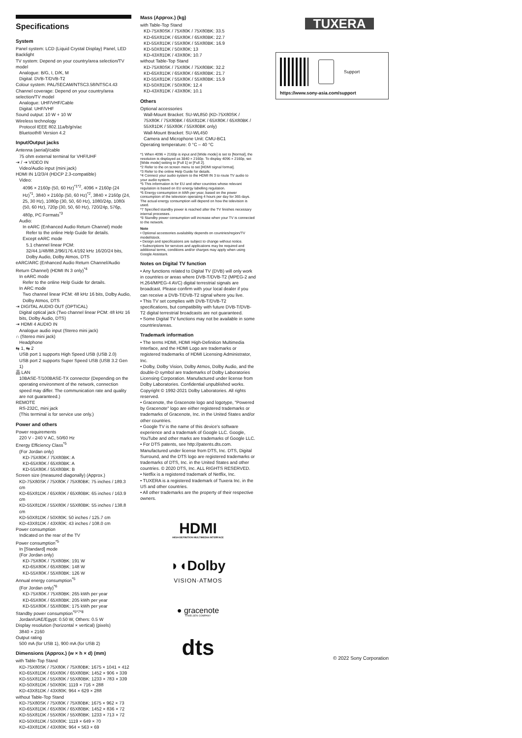Specifications
System
Panel system: LCD (Liquid Crystal Display) Panel, LED Backlight
TV system: Depend on your country/area selection/TV model
Analogue: B/G, I, D/K, M
Digital: DVB-T/DVB-T2
Colour system: PAL/SECAM/NTSC3.58/NTSC4.43
Channel coverage: Depend on your country/area selection/TV model
Analogue: UHF/VHF/Cable
Digital: UHF/VHF
Sound output: 10 W + 10 W
Wireless technology
Protocol IEEE 802.11a/b/g/n/ac
Bluetooth® Version 4.2
Input/Output jacks
Antenna (aerial)/cable
75 ohm external terminal for VHF/UHF
⇥ / ⇥ VIDEO IN
Video/Audio input (mini jack)
HDMI IN 1/2/3/4 (HDCP 2.3-compatible)
Video:
4096 × 2160p (50, 60 Hz)<sup>*1*2</sup>, 4096 × 2160p (24 Hz)<sup>*1</sup>, 3840 × 2160p (50, 60 Hz)<sup>*2</sup>, 3840 × 2160p (24, 25, 30 Hz), 1080p (30, 50, 60 Hz), 1080/24p, 1080i (50, 60 Hz), 720p (30, 50, 60 Hz), 720/24p, 576p, 480p, PC Formats<sup>*3</sup>
Audio:
In eARC (Enhanced Audio Return Channel) mode
Refer to the online Help Guide for details.
Except eARC mode
5.1 channel linear PCM: 32/44.1/48/88.2/96/176.4/192 kHz 16/20/24 bits, Dolby Audio, Dolby Atmos, DTS
eARC/ARC (Enhanced Audio Return Channel/Audio Return Channel) (HDMI IN 3 only)<sup>*4</sup>
In eARC mode
Refer to the online Help Guide for details.
In ARC mode
Two channel linear PCM: 48 kHz 16 bits, Dolby Audio, Dolby Atmos, DTS
⇥ DIGITAL AUDIO OUT (OPTICAL)
Digital optical jack (Two channel linear PCM: 48 kHz 16 bits, Dolby Audio, DTS)
⇥ HDMI 4 AUDIO IN
Analogue audio input (Stereo mini jack)
∩ (Stereo mini jack)
Headphone
⇆ 1, ⇆ 2
USB port 1 supports High Speed USB (USB 2.0)
USB port 2 supports Super Speed USB (USB 3.2 Gen 1)
品 LAN
10BASE-T/100BASE-TX connector (Depending on the operating environment of the network, connection speed may differ. The communication rate and quality are not guaranteed.)
REMOTE
RS-232C, mini jack
(This terminal is for service use only.)
Power and others
Power requirements
220 V - 240 V AC, 50/60 Hz
Energy Efficiency Class<sup>*5</sup>
(For Jordan only)
KD-75X80K / 75X80BK: A
KD-65X80K / 65X80BK: A
KD-55X80K / 55X80BK: B
Screen size (measured diagonally) (Approx.)
KD-75X80SK / 75X80K / 75X80BK: 75 inches / 189.3 cm
KD-65X81DK / 65X80K / 65X80BK: 65 inches / 163.9 cm
KD-55X81DK / 55X80K / 55X80BK: 55 inches / 138.8 cm
KD-50X81DK / 50X80K: 50 inches / 125.7 cm
KD-43X81DK / 43X80K: 43 inches / 108.0 cm
Power consumption
Indicated on the rear of the TV
Power consumption<sup>*5</sup>
In [Standard] mode
(For Jordan only)
KD-75X80K / 75X80BK: 191 W
KD-65X80K / 65X80BK: 148 W
KD-55X80K / 55X80BK: 126 W
Annual energy consumption<sup>*5</sup>
(For Jordan only)<sup>*6</sup>
KD-75X80K / 75X80BK: 265 kWh per year
KD-65X80K / 65X80BK: 205 kWh per year
KD-55X80K / 55X80BK: 175 kWh per year
Standby power consumption<sup>*5*7*8</sup>
Jordan/UAE/Egypt: 0.50 W, Others: 0.5 W
Display resolution (horizontal × vertical) (pixels)
3840 × 2160
Output rating
500 mA (for USB 1), 900 mA (for USB 2)
Dimensions (Approx.) (w × h × d) (mm)
with Table-Top Stand
KD-75X80SK / 75X80K / 75X80BK: 1675 × 1041 × 412
KD-65X81DK / 65X80K / 65X80BK: 1452 × 906 × 339
KD-55X81DK / 55X80K / 55X80BK: 1233 × 783 × 339
KD-50X81DK / 50X80K: 1119 × 716 × 288
KD-43X81DK / 43X80K: 964 × 629 × 288
without Table-Top Stand
KD-75X80SK / 75X80K / 75X80BK: 1675 × 962 × 73
KD-65X81DK / 65X80K / 65X80BK: 1452 × 836 × 72
KD-55X81DK / 55X80K / 55X80BK: 1233 × 713 × 72
KD-50X81DK / 50X80K: 1119 × 649 × 70
KD-43X81DK / 43X80K: 964 × 563 × 69
Mass (Approx.) (kg)
with Table-Top Stand
KD-75X80SK / 75X80K / 75X80BK: 33.5
KD-65X81DK / 65X80K / 65X80BK: 22.7
KD-55X81DK / 55X80K / 55X80BK: 16.9
KD-50X81DK / 50X80K: 13
KD-43X81DK / 43X80K: 10.7
without Table-Top Stand
KD-75X80SK / 75X80K / 75X80BK: 32.2
KD-65X81DK / 65X80K / 65X80BK: 21.7
KD-55X81DK / 55X80K / 55X80BK: 15.9
KD-50X81DK / 50X80K: 12.4
KD-43X81DK / 43X80K: 10.1
Others
Optional accessories
Wall-Mount Bracket: SU-WL850 (KD-75X80SK / 75X80K / 75X80BK / 65X81DK / 65X80K / 65X80BK / 55X81DK / 55X80K / 55X80BK only)
Wall-Mount Bracket: SU-WL450
Camera and Microphone Unit: CMU-BC1
Operating temperature: 0 °C – 40 °C
*1 When 4096 × 2160p is input and [Wide mode] is set to [Normal], the resolution is displayed as 3840 × 2160p. To display 4096 × 2160p, set [Wide mode] setting to [Full 1] or [Full 2].
*2 Refer to the on screen menu to set [HDMI signal format].
*3 Refer to the online Help Guide for details.
*4 Connect your audio system to the HDMI IN 3 to route TV audio to your audio system.
*5 This information is for EU and other countries whose relevant regulation is based on EU energy labelling regulation.
*6 Energy consumption in kWh per year, based on the power consumption of the television operating 4 hours per day for 365 days. The actual energy consumption will depend on how the television is used.
*7 Specified standby power is reached after the TV finishes necessary internal processes.
*8 Standby power consumption will increase when your TV is connected to the network.
Note
• Optional accessories availability depends on countries/region/TV model/stock.
• Design and specifications are subject to change without notice.
• Subscriptions for services and applications may be required and additional terms, conditions and/or charges may apply when using Google Assistant.
Notes on Digital TV function
• Any functions related to Digital TV (DVB) will only work in countries or areas where DVB-T/DVB-T2 (MPEG-2 and H.264/MPEG-4 AVC) digital terrestrial signals are broadcast. Please confirm with your local dealer if you can receive a DVB-T/DVB-T2 signal where you live.
• This TV set complies with DVB-T/DVB-T2 specifications, but compatibility with future DVB-T/DVB-T2 digital terrestrial broadcasts are not guaranteed.
• Some Digital TV functions may not be available in some countries/areas.
Trademark information
• The terms HDMI, HDMI High-Definition Multimedia Interface, and the HDMI Logo are trademarks or registered trademarks of HDMI Licensing Administrator, Inc.
• Dolby, Dolby Vision, Dolby Atmos, Dolby Audio, and the double-D symbol are trademarks of Dolby Laboratories Licensing Corporation. Manufactured under license from Dolby Laboratories. Confidential unpublished works. Copyright © 1992-2021 Dolby Laboratories. All rights reserved.
• Gracenote, the Gracenote logo and logotype, "Powered by Gracenote" logo are either registered trademarks or trademarks of Gracenote, Inc. in the United States and/or other countries.
• Google TV is the name of this device's software experience and a trademark of Google LLC. Google, YouTube and other marks are trademarks of Google LLC.
• For DTS patents, see http://patents.dts.com. Manufactured under license from DTS, Inc. DTS, Digital Surround, and the DTS logo are registered trademarks or trademarks of DTS, Inc. in the United States and other countries. © 2020 DTS, Inc. ALL RIGHTS RESERVED.
• Netflix is a registered trademark of Netflix, Inc.
• TUXERA is a registered trademark of Tuxera Inc. in the US and other countries.
• All other trademarks are the property of their respective owners.
HDMI
HIGH-DEFINITION MULTIMEDIA INTERFACE
◗◖Dolby
VISION·ATMOS
● gracenote
A NIELSEN COMPANY
dts
TUXERA
Support
https://www.sony-asia.com/support
© 2022 Sony Corporation